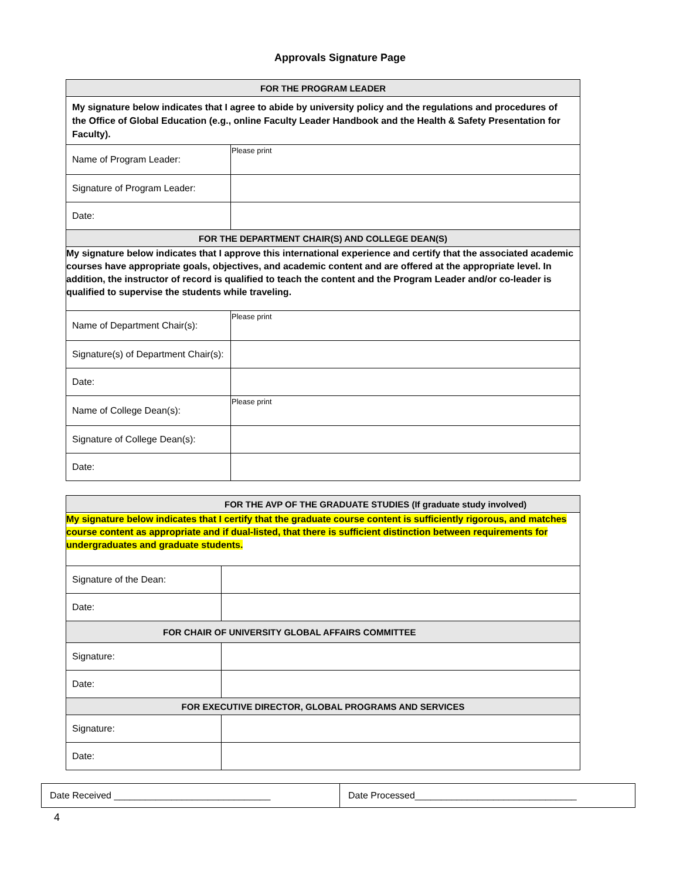Approvals Signature Page
| FOR THE PROGRAM LEADER | |
| --- | --- |
| My signature below indicates that I agree to abide by university policy and the regulations and procedures of the Office of Global Education (e.g., online Faculty Leader Handbook and the Health & Safety Presentation for Faculty). | |
| Name of Program Leader: | Please print |
| Signature of Program Leader: | |
| Date: | |
| FOR THE DEPARTMENT CHAIR(S) AND COLLEGE DEAN(S) | |
| My signature below indicates that I approve this international experience and certify that the associated academic courses have appropriate goals, objectives, and academic content and are offered at the appropriate level. In addition, the instructor of record is qualified to teach the content and the Program Leader and/or co-leader is qualified to supervise the students while traveling. | |
| Name of Department Chair(s): | Please print |
| Signature(s) of Department Chair(s): | |
| Date: | |
| Name of College Dean(s): | Please print |
| Signature of College Dean(s): | |
| Date: | |
| FOR THE AVP OF THE GRADUATE STUDIES (If graduate study involved) | |
| --- | --- |
| My signature below indicates that I certify that the graduate course content is sufficiently rigorous, and matches course content as appropriate and if dual-listed, that there is sufficient distinction between requirements for undergraduates and graduate students. | |
| Signature of the Dean: | |
| Date: | |
| FOR CHAIR OF UNIVERSITY GLOBAL AFFAIRS COMMITTEE | |
| Signature: | |
| Date: | |
| FOR EXECUTIVE DIRECTOR, GLOBAL PROGRAMS AND SERVICES | |
| Signature: | |
| Date: | |
| Date Received ______________________________ | Date Processed_______________________________ |
4